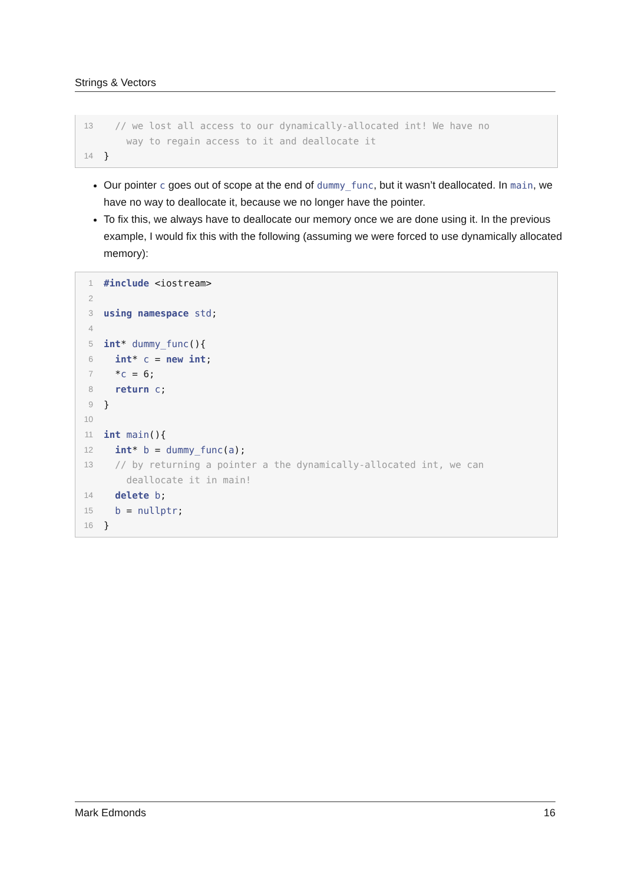Strings & Vectors
13 // we lost all access to our dynamically-allocated int! We have no way to regain access to it and deallocate it
14 }
Our pointer c goes out of scope at the end of dummy_func, but it wasn’t deallocated. In main, we have no way to deallocate it, because we no longer have the pointer.
To fix this, we always have to deallocate our memory once we are done using it. In the previous example, I would fix this with the following (assuming we were forced to use dynamically allocated memory):
1 #include <iostream>
2
3 using namespace std;
4
5 int* dummy_func(){
6 int* c = new int;
7 *c = 6;
8 return c;
9 }
10
11 int main(){
12 int* b = dummy_func(a);
13 // by returning a pointer a the dynamically-allocated int, we can deallocate it in main!
14 delete b;
15 b = nullptr;
16 }
Mark Edmonds 16